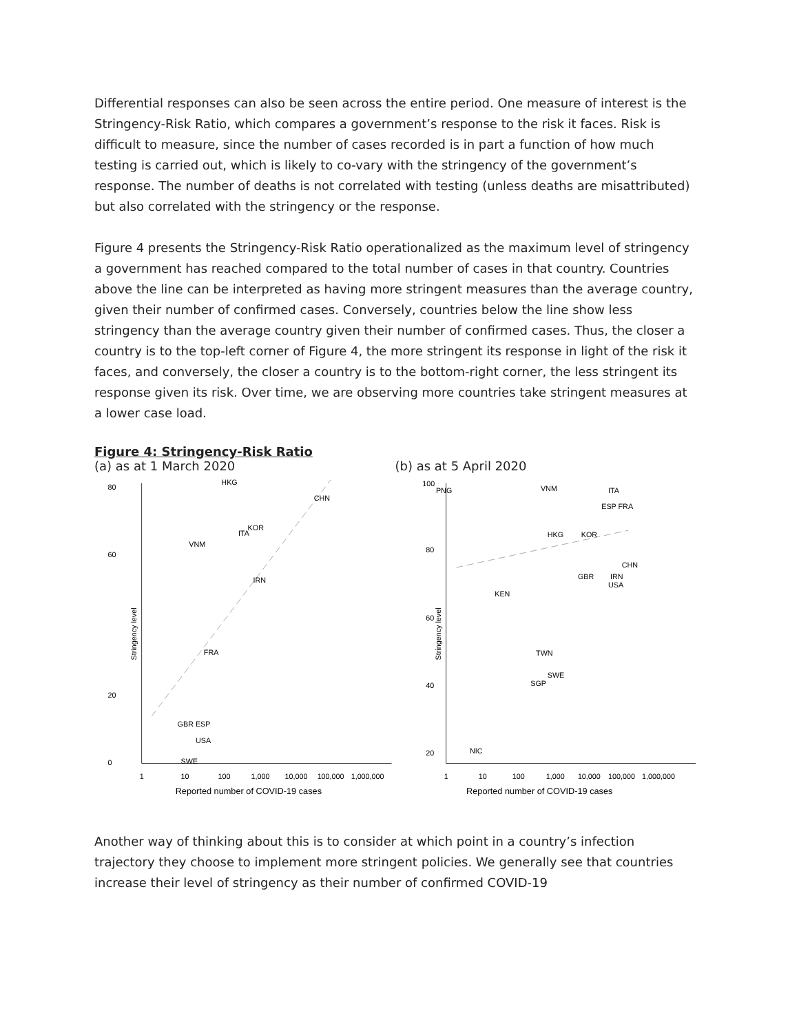Differential responses can also be seen across the entire period. One measure of interest is the Stringency-Risk Ratio, which compares a government’s response to the risk it faces. Risk is difficult to measure, since the number of cases recorded is in part a function of how much testing is carried out, which is likely to co-vary with the stringency of the government’s response. The number of deaths is not correlated with testing (unless deaths are misattributed) but also correlated with the stringency or the response.
Figure 4 presents the Stringency-Risk Ratio operationalized as the maximum level of stringency a government has reached compared to the total number of cases in that country. Countries above the line can be interpreted as having more stringent measures than the average country, given their number of confirmed cases. Conversely, countries below the line show less stringency than the average country given their number of confirmed cases. Thus, the closer a country is to the top-left corner of Figure 4, the more stringent its response in light of the risk it faces, and conversely, the closer a country is to the bottom-right corner, the less stringent its response given its risk. Over time, we are observing more countries take stringent measures at a lower case load.
Figure 4: Stringency-Risk Ratio
(a) as at 1 March 2020 (b) as at 5 April 2020
80
60
20
0
Stringency level
HKG
CHN
KOR
ITA
VNM
IRN
FRA
GBR ESP
USA
SWE
1
10
100
1,000
10,000
100,000
1,000,000
Reported number of COVID-19 cases
100
80
60
40
20
Stringency level
PNG
VNM
ITA
ESP FRA
HKG
KOR
CHN
GBR
IRN
USA
KEN
TWN
SWE
SGP
NIC
1
10
100
1,000
10,000
100,000
1,000,000
Reported number of COVID-19 cases
Another way of thinking about this is to consider at which point in a country’s infection trajectory they choose to implement more stringent policies. We generally see that countries increase their level of stringency as their number of confirmed COVID-19